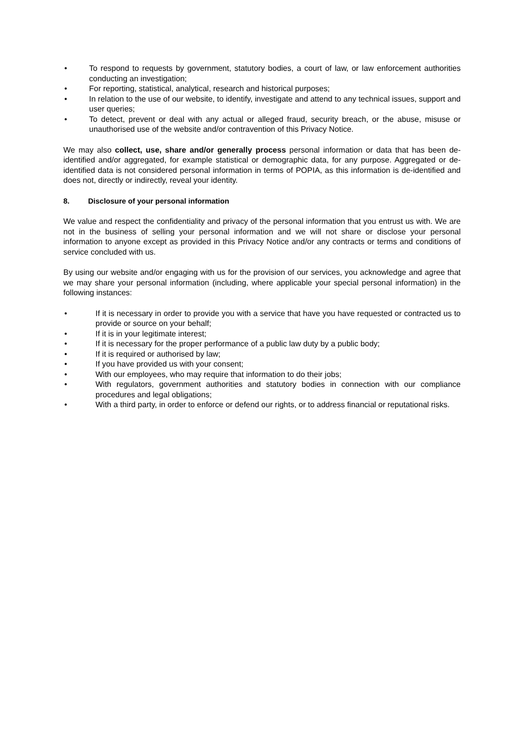• To respond to requests by government, statutory bodies, a court of law, or law enforcement authorities conducting an investigation;
• For reporting, statistical, analytical, research and historical purposes;
• In relation to the use of our website, to identify, investigate and attend to any technical issues, support and user queries;
• To detect, prevent or deal with any actual or alleged fraud, security breach, or the abuse, misuse or unauthorised use of the website and/or contravention of this Privacy Notice.
We may also collect, use, share and/or generally process personal information or data that has been de-identified and/or aggregated, for example statistical or demographic data, for any purpose. Aggregated or de-identified data is not considered personal information in terms of POPIA, as this information is de-identified and does not, directly or indirectly, reveal your identity.
8. Disclosure of your personal information
We value and respect the confidentiality and privacy of the personal information that you entrust us with. We are not in the business of selling your personal information and we will not share or disclose your personal information to anyone except as provided in this Privacy Notice and/or any contracts or terms and conditions of service concluded with us.
By using our website and/or engaging with us for the provision of our services, you acknowledge and agree that we may share your personal information (including, where applicable your special personal information) in the following instances:
• If it is necessary in order to provide you with a service that have you have requested or contracted us to provide or source on your behalf;
• If it is in your legitimate interest;
• If it is necessary for the proper performance of a public law duty by a public body;
• If it is required or authorised by law;
• If you have provided us with your consent;
• With our employees, who may require that information to do their jobs;
• With regulators, government authorities and statutory bodies in connection with our compliance procedures and legal obligations;
• With a third party, in order to enforce or defend our rights, or to address financial or reputational risks.